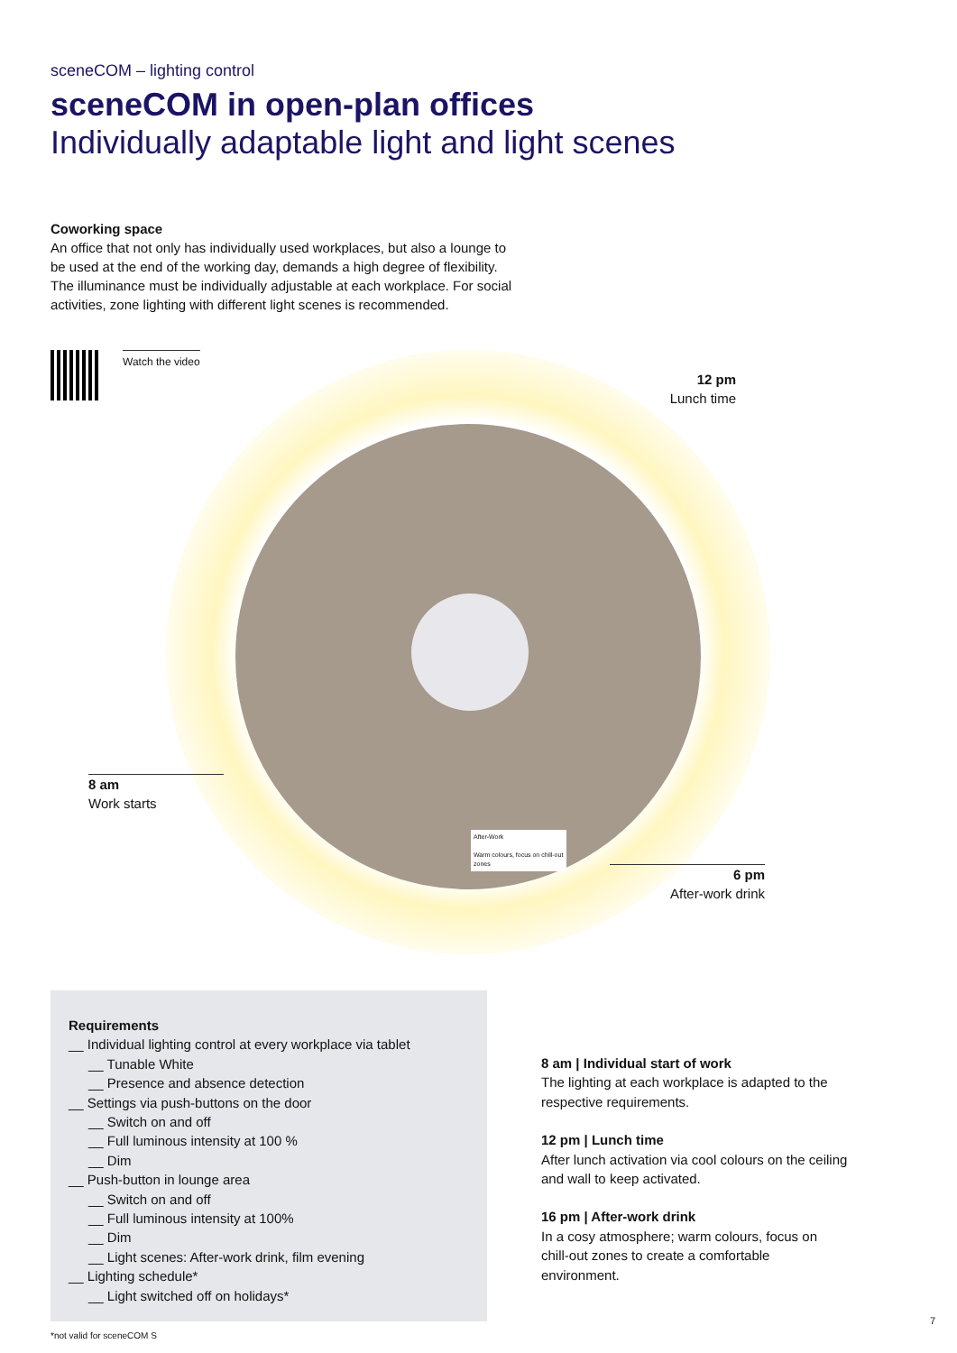sceneCOM – lighting control
sceneCOM in open-plan offices
Individually adaptable light and light scenes
Coworking space
An office that not only has individually used workplaces, but also a lounge to be used at the end of the working day, demands a high degree of flexibility. The illuminance must be individually adjustable at each workplace. For social activities, zone lighting with different light scenes is recommended.
Watch the video
12 pm
Lunch time
8 am
Work starts
After-Work
Warm colours, focus on chill-out zones
6 pm
After-work drink
Requirements
__ Individual lighting control at every workplace via tablet
__ Tunable White
__ Presence and absence detection
__ Settings via push-buttons on the door
__ Switch on and off
__ Full luminous intensity at 100 %
__ Dim
__ Push-button in lounge area
__ Switch on and off
__ Full luminous intensity at 100%
__ Dim
__ Light scenes: After-work drink, film evening
__ Lighting schedule*
__ Light switched off on holidays*
8 am | Individual start of work
The lighting at each workplace is adapted to the respective requirements.
12 pm | Lunch time
After lunch activation via cool colours on the ceiling and wall to keep activated.
16 pm | After-work drink
In a cosy atmosphere; warm colours, focus on chill-out zones to create a comfortable environment.
*not valid for sceneCOM S
7